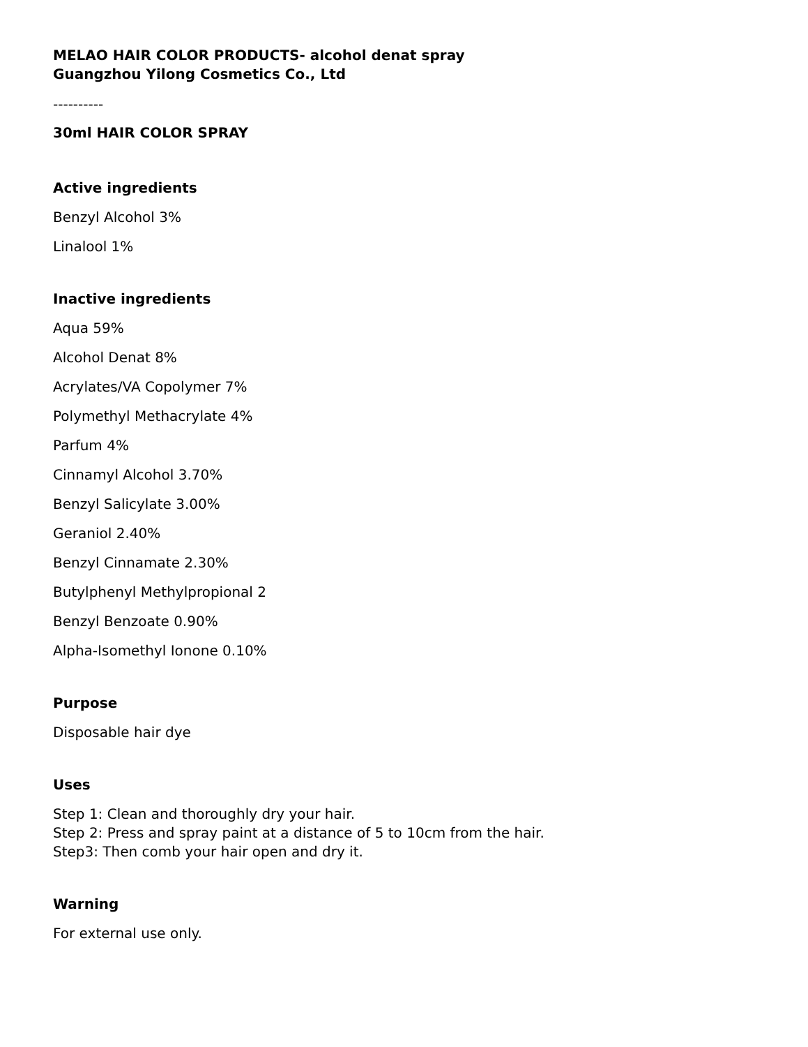MELAO HAIR COLOR PRODUCTS- alcohol denat spray
Guangzhou Yilong Cosmetics Co., Ltd
----------
30ml HAIR COLOR SPRAY
Active ingredients
Benzyl Alcohol 3%
Linalool 1%
Inactive ingredients
Aqua 59%
Alcohol Denat 8%
Acrylates/VA Copolymer 7%
Polymethyl Methacrylate 4%
Parfum 4%
Cinnamyl Alcohol 3.70%
Benzyl Salicylate 3.00%
Geraniol 2.40%
Benzyl Cinnamate 2.30%
Butylphenyl Methylpropional 2
Benzyl Benzoate 0.90%
Alpha-Isomethyl Ionone 0.10%
Purpose
Disposable hair dye
Uses
Step 1: Clean and thoroughly dry your hair.
Step 2: Press and spray paint at a distance of 5 to 10cm from the hair.
Step3: Then comb your hair open and dry it.
Warning
For external use only.